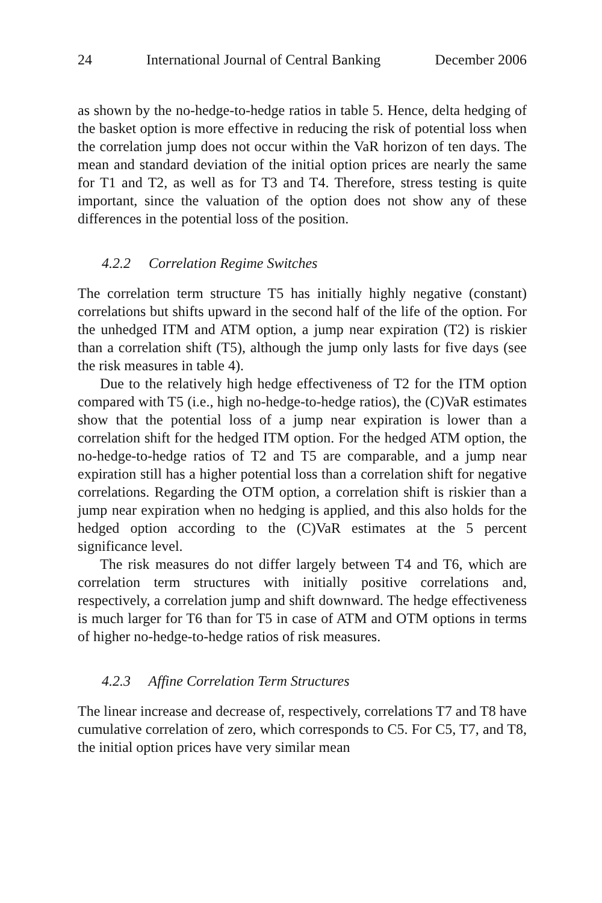24 International Journal of Central Banking December 2006
as shown by the no-hedge-to-hedge ratios in table 5. Hence, delta hedging of the basket option is more effective in reducing the risk of potential loss when the correlation jump does not occur within the VaR horizon of ten days. The mean and standard deviation of the initial option prices are nearly the same for T1 and T2, as well as for T3 and T4. Therefore, stress testing is quite important, since the valuation of the option does not show any of these differences in the potential loss of the position.
4.2.2 Correlation Regime Switches
The correlation term structure T5 has initially highly negative (constant) correlations but shifts upward in the second half of the life of the option. For the unhedged ITM and ATM option, a jump near expiration (T2) is riskier than a correlation shift (T5), although the jump only lasts for five days (see the risk measures in table 4).
Due to the relatively high hedge effectiveness of T2 for the ITM option compared with T5 (i.e., high no-hedge-to-hedge ratios), the (C)VaR estimates show that the potential loss of a jump near expiration is lower than a correlation shift for the hedged ITM option. For the hedged ATM option, the no-hedge-to-hedge ratios of T2 and T5 are comparable, and a jump near expiration still has a higher potential loss than a correlation shift for negative correlations. Regarding the OTM option, a correlation shift is riskier than a jump near expiration when no hedging is applied, and this also holds for the hedged option according to the (C)VaR estimates at the 5 percent significance level.
The risk measures do not differ largely between T4 and T6, which are correlation term structures with initially positive correlations and, respectively, a correlation jump and shift downward. The hedge effectiveness is much larger for T6 than for T5 in case of ATM and OTM options in terms of higher no-hedge-to-hedge ratios of risk measures.
4.2.3 Affine Correlation Term Structures
The linear increase and decrease of, respectively, correlations T7 and T8 have cumulative correlation of zero, which corresponds to C5. For C5, T7, and T8, the initial option prices have very similar mean